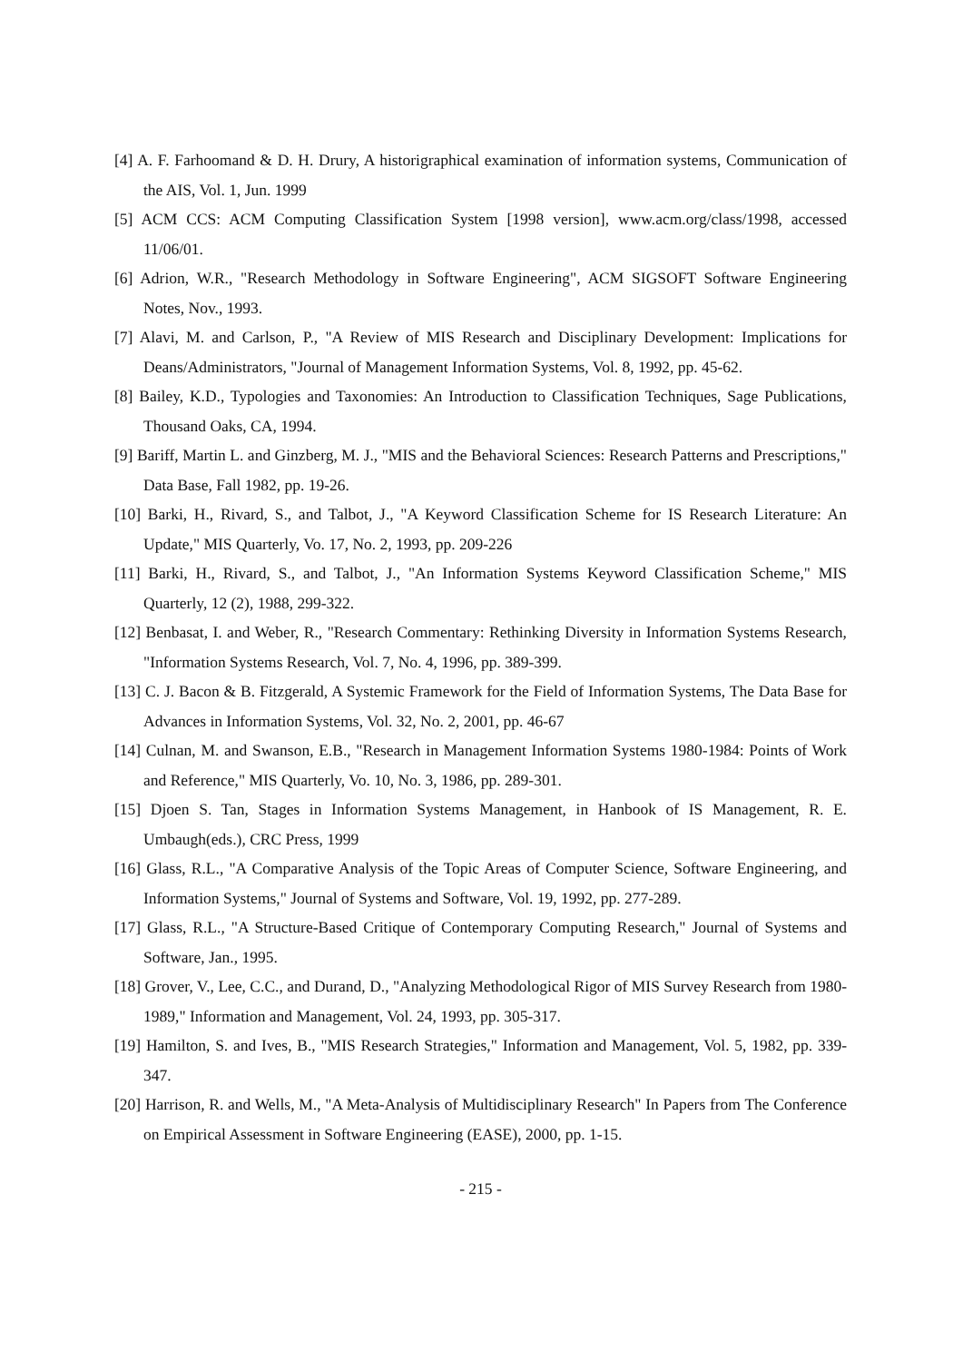[4] A. F. Farhoomand & D. H. Drury, A historigraphical examination of information systems, Communication of the AIS, Vol. 1, Jun. 1999
[5] ACM CCS: ACM Computing Classification System [1998 version], www.acm.org/class/1998, accessed 11/06/01.
[6] Adrion, W.R., "Research Methodology in Software Engineering", ACM SIGSOFT Software Engineering Notes, Nov., 1993.
[7] Alavi, M. and Carlson, P., "A Review of MIS Research and Disciplinary Development: Implications for Deans/Administrators, "Journal of Management Information Systems, Vol. 8, 1992, pp. 45-62.
[8] Bailey, K.D., Typologies and Taxonomies: An Introduction to Classification Techniques, Sage Publications, Thousand Oaks, CA, 1994.
[9] Bariff, Martin L. and Ginzberg, M. J., "MIS and the Behavioral Sciences: Research Patterns and Prescriptions," Data Base, Fall 1982, pp. 19-26.
[10] Barki, H., Rivard, S., and Talbot, J., "A Keyword Classification Scheme for IS Research Literature: An Update," MIS Quarterly, Vo. 17, No. 2, 1993, pp. 209-226
[11] Barki, H., Rivard, S., and Talbot, J., "An Information Systems Keyword Classification Scheme," MIS Quarterly, 12 (2), 1988, 299-322.
[12] Benbasat, I. and Weber, R., "Research Commentary: Rethinking Diversity in Information Systems Research, "Information Systems Research, Vol. 7, No. 4, 1996, pp. 389-399.
[13] C. J. Bacon & B. Fitzgerald, A Systemic Framework for the Field of Information Systems, The Data Base for Advances in Information Systems, Vol. 32, No. 2, 2001, pp. 46-67
[14] Culnan, M. and Swanson, E.B., "Research in Management Information Systems 1980-1984: Points of Work and Reference," MIS Quarterly, Vo. 10, No. 3, 1986, pp. 289-301.
[15] Djoen S. Tan, Stages in Information Systems Management, in Hanbook of IS Management, R. E. Umbaugh(eds.), CRC Press, 1999
[16] Glass, R.L., "A Comparative Analysis of the Topic Areas of Computer Science, Software Engineering, and Information Systems," Journal of Systems and Software, Vol. 19, 1992, pp. 277-289.
[17] Glass, R.L., "A Structure-Based Critique of Contemporary Computing Research," Journal of Systems and Software, Jan., 1995.
[18] Grover, V., Lee, C.C., and Durand, D., "Analyzing Methodological Rigor of MIS Survey Research from 1980-1989," Information and Management, Vol. 24, 1993, pp. 305-317.
[19] Hamilton, S. and Ives, B., "MIS Research Strategies," Information and Management, Vol. 5, 1982, pp. 339-347.
[20] Harrison, R. and Wells, M., "A Meta-Analysis of Multidisciplinary Research" In Papers from The Conference on Empirical Assessment in Software Engineering (EASE), 2000, pp. 1-15.
- 215 -